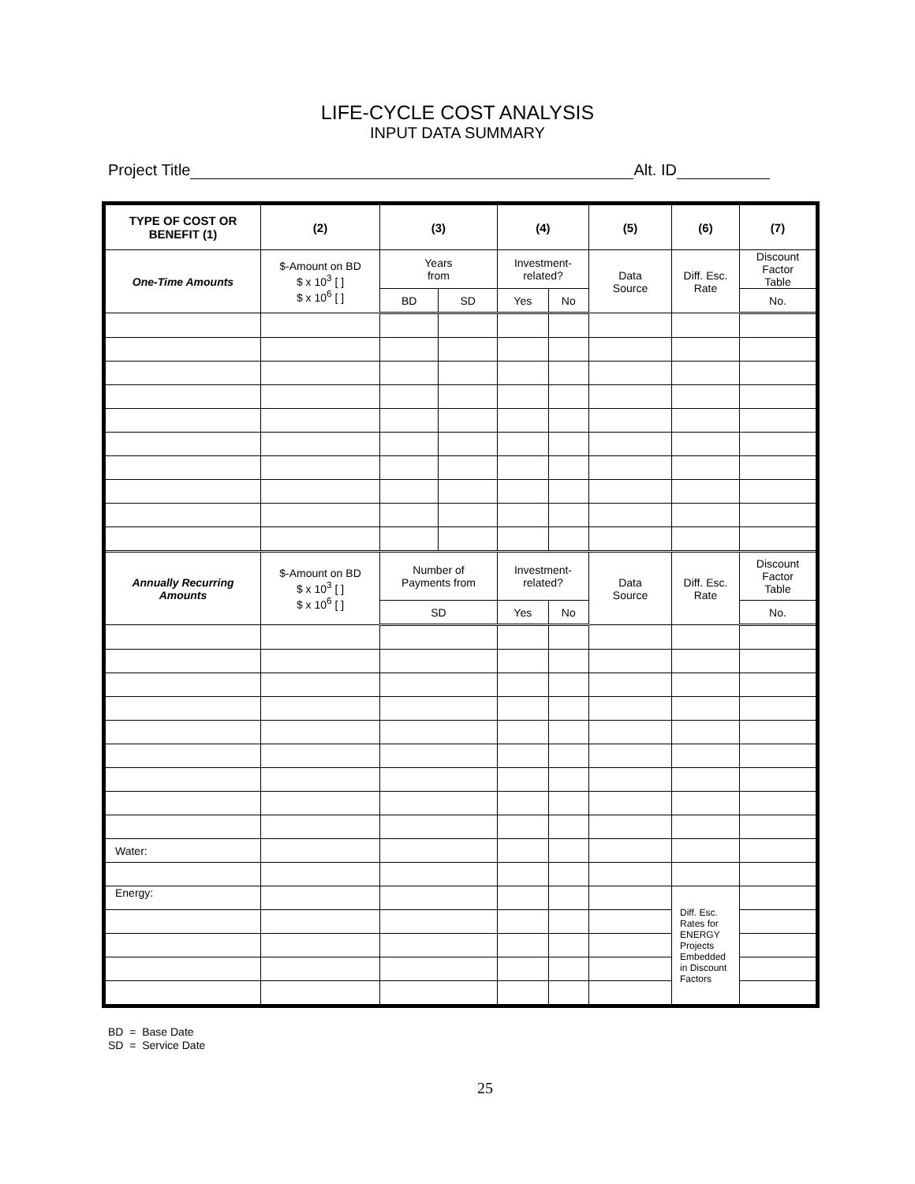LIFE-CYCLE COST ANALYSIS
INPUT DATA SUMMARY
Project Title Alt. ID
| TYPE OF COST OR BENEFIT (1) | (2) | (3) | | (4) | | (5) | (6) | (7) |
| --- | --- | --- | --- | --- | --- | --- | --- | --- |
| One-Time Amounts | $-Amount on BD $ x 10<sup>3</sup> [ ] $ x 10<sup>6</sup> [ ] | Years from | | Investment- related? | | Data Source | Diff. Esc. Rate | Discount Factor Table |
| | | BD | SD | Yes | No | | | No. |
| Annually Recurring Amounts | $-Amount on BD $ x 10<sup>3</sup> [ ] $ x 10<sup>6</sup> [ ] | Number of Payments from | | Investment- related? | | Data Source | Diff. Esc. Rate | Discount Factor Table |
| | | SD | | Yes | No | | | No. |
| Water: | | | | | | | | |
| Energy: | | | | | | | Diff. Esc. Rates for ENERGY Projects Embedded in Discount Factors | |
BD = Base Date
SD = Service Date
25